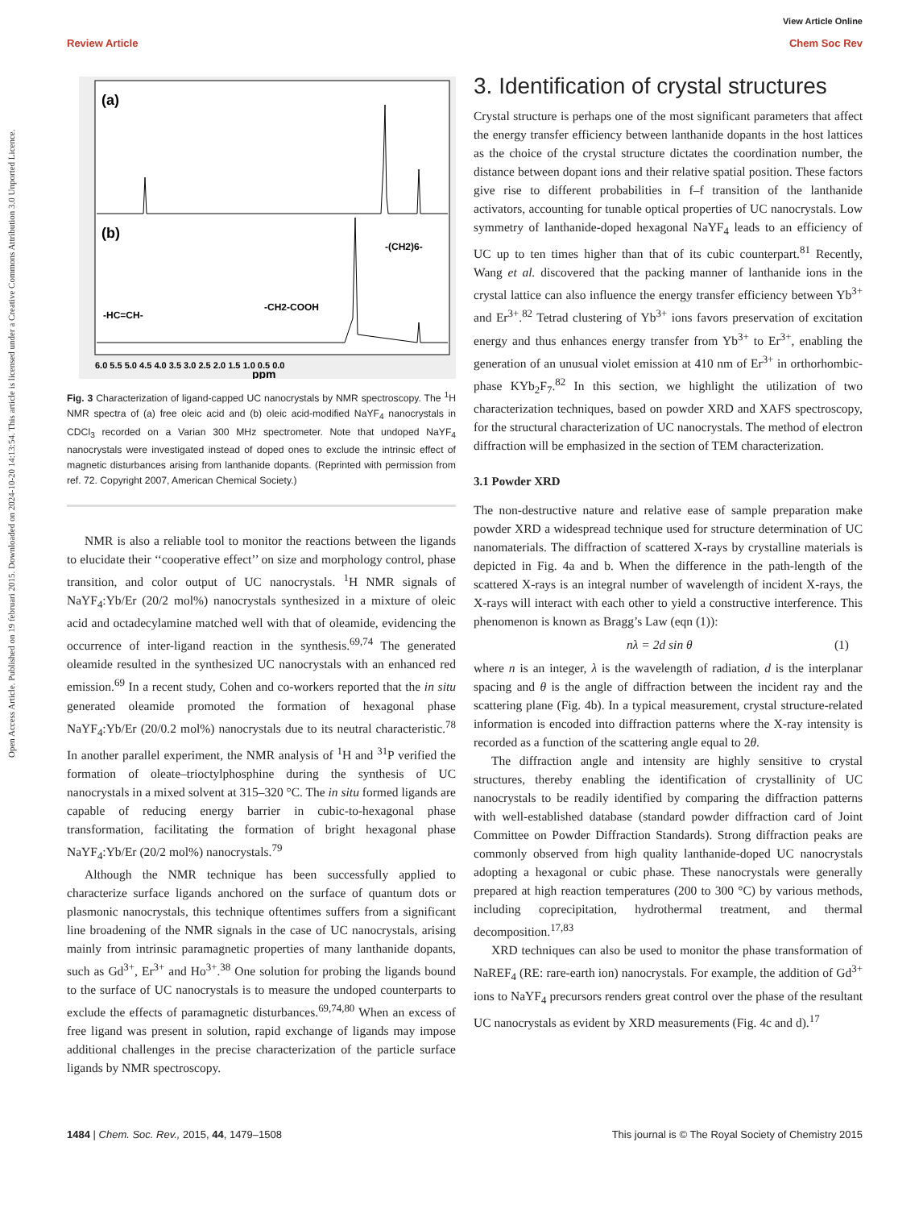View Article Online
Review Article Chem Soc Rev
Open Access Article. Published on 19 februari 2015. Downloaded on 2024-10-20 14:13:54. This article is licensed under a Creative Commons Attribution 3.0 Unported Licence.
(a)
(b)
-HC=CH-
-CH2-COOH
-(CH2)6-
6.0 5.5 5.0 4.5 4.0 3.5 3.0 2.5 2.0 1.5 1.0 0.5 0.0
ppm
Fig. 3 Characterization of ligand-capped UC nanocrystals by NMR spectroscopy. The <sup>1</sup>H NMR spectra of (a) free oleic acid and (b) oleic acid-modified NaYF<sub>4</sub> nanocrystals in CDCl<sub>3</sub> recorded on a Varian 300 MHz spectrometer. Note that undoped NaYF<sub>4</sub> nanocrystals were investigated instead of doped ones to exclude the intrinsic effect of magnetic disturbances arising from lanthanide dopants. (Reprinted with permission from ref. 72. Copyright 2007, American Chemical Society.)
NMR is also a reliable tool to monitor the reactions between the ligands to elucidate their ‘‘cooperative effect’’ on size and morphology control, phase transition, and color output of UC nanocrystals. <sup>1</sup>H NMR signals of NaYF<sub>4</sub>:Yb/Er (20/2 mol%) nanocrystals synthesized in a mixture of oleic acid and octadecylamine matched well with that of oleamide, evidencing the occurrence of inter-ligand reaction in the synthesis.<sup>69,74</sup> The generated oleamide resulted in the synthesized UC nanocrystals with an enhanced red emission.<sup>69</sup> In a recent study, Cohen and co-workers reported that the in situ generated oleamide promoted the formation of hexagonal phase NaYF<sub>4</sub>:Yb/Er (20/0.2 mol%) nanocrystals due to its neutral characteristic.<sup>78</sup> In another parallel experiment, the NMR analysis of <sup>1</sup>H and <sup>31</sup>P verified the formation of oleate–trioctylphosphine during the synthesis of UC nanocrystals in a mixed solvent at 315–320 °C. The in situ formed ligands are capable of reducing energy barrier in cubic-to-hexagonal phase transformation, facilitating the formation of bright hexagonal phase NaYF<sub>4</sub>:Yb/Er (20/2 mol%) nanocrystals.<sup>79</sup>
Although the NMR technique has been successfully applied to characterize surface ligands anchored on the surface of quantum dots or plasmonic nanocrystals, this technique oftentimes suffers from a significant line broadening of the NMR signals in the case of UC nanocrystals, arising mainly from intrinsic paramagnetic properties of many lanthanide dopants, such as Gd<sup>3+</sup>, Er<sup>3+</sup> and Ho<sup>3+</sup>.<sup>38</sup> One solution for probing the ligands bound to the surface of UC nanocrystals is to measure the undoped counterparts to exclude the effects of paramagnetic disturbances.<sup>69,74,80</sup> When an excess of free ligand was present in solution, rapid exchange of ligands may impose additional challenges in the precise characterization of the particle surface ligands by NMR spectroscopy.
3. Identification of crystal structures
Crystal structure is perhaps one of the most significant parameters that affect the energy transfer efficiency between lanthanide dopants in the host lattices as the choice of the crystal structure dictates the coordination number, the distance between dopant ions and their relative spatial position. These factors give rise to different probabilities in f–f transition of the lanthanide activators, accounting for tunable optical properties of UC nanocrystals. Low symmetry of lanthanide-doped hexagonal NaYF<sub>4</sub> leads to an efficiency of UC up to ten times higher than that of its cubic counterpart.<sup>81</sup> Recently, Wang et al. discovered that the packing manner of lanthanide ions in the crystal lattice can also influence the energy transfer efficiency between Yb<sup>3+</sup> and Er<sup>3+</sup>.<sup>82</sup> Tetrad clustering of Yb<sup>3+</sup> ions favors preservation of excitation energy and thus enhances energy transfer from Yb<sup>3+</sup> to Er<sup>3+</sup>, enabling the generation of an unusual violet emission at 410 nm of Er<sup>3+</sup> in orthorhombic-phase KYb<sub>2</sub>F<sub>7</sub>.<sup>82</sup> In this section, we highlight the utilization of two characterization techniques, based on powder XRD and XAFS spectroscopy, for the structural characterization of UC nanocrystals. The method of electron diffraction will be emphasized in the section of TEM characterization.
3.1 Powder XRD
The non-destructive nature and relative ease of sample preparation make powder XRD a widespread technique used for structure determination of UC nanomaterials. The diffraction of scattered X-rays by crystalline materials is depicted in Fig. 4a and b. When the difference in the path-length of the scattered X-rays is an integral number of wavelength of incident X-rays, the X-rays will interact with each other to yield a constructive interference. This phenomenon is known as Bragg’s Law (eqn (1)):
nλ = 2d sin θ (1)
where n is an integer, λ is the wavelength of radiation, d is the interplanar spacing and θ is the angle of diffraction between the incident ray and the scattering plane (Fig. 4b). In a typical measurement, crystal structure-related information is encoded into diffraction patterns where the X-ray intensity is recorded as a function of the scattering angle equal to 2θ.
The diffraction angle and intensity are highly sensitive to crystal structures, thereby enabling the identification of crystallinity of UC nanocrystals to be readily identified by comparing the diffraction patterns with well-established database (standard powder diffraction card of Joint Committee on Powder Diffraction Standards). Strong diffraction peaks are commonly observed from high quality lanthanide-doped UC nanocrystals adopting a hexagonal or cubic phase. These nanocrystals were generally prepared at high reaction temperatures (200 to 300 °C) by various methods, including coprecipitation, hydrothermal treatment, and thermal decomposition.<sup>17,83</sup>
XRD techniques can also be used to monitor the phase transformation of NaREF<sub>4</sub> (RE: rare-earth ion) nanocrystals. For example, the addition of Gd<sup>3+</sup> ions to NaYF<sub>4</sub> precursors renders great control over the phase of the resultant UC nanocrystals as evident by XRD measurements (Fig. 4c and d).<sup>17</sup>
1484 | Chem. Soc. Rev., 2015, 44, 1479–1508 This journal is © The Royal Society of Chemistry 2015